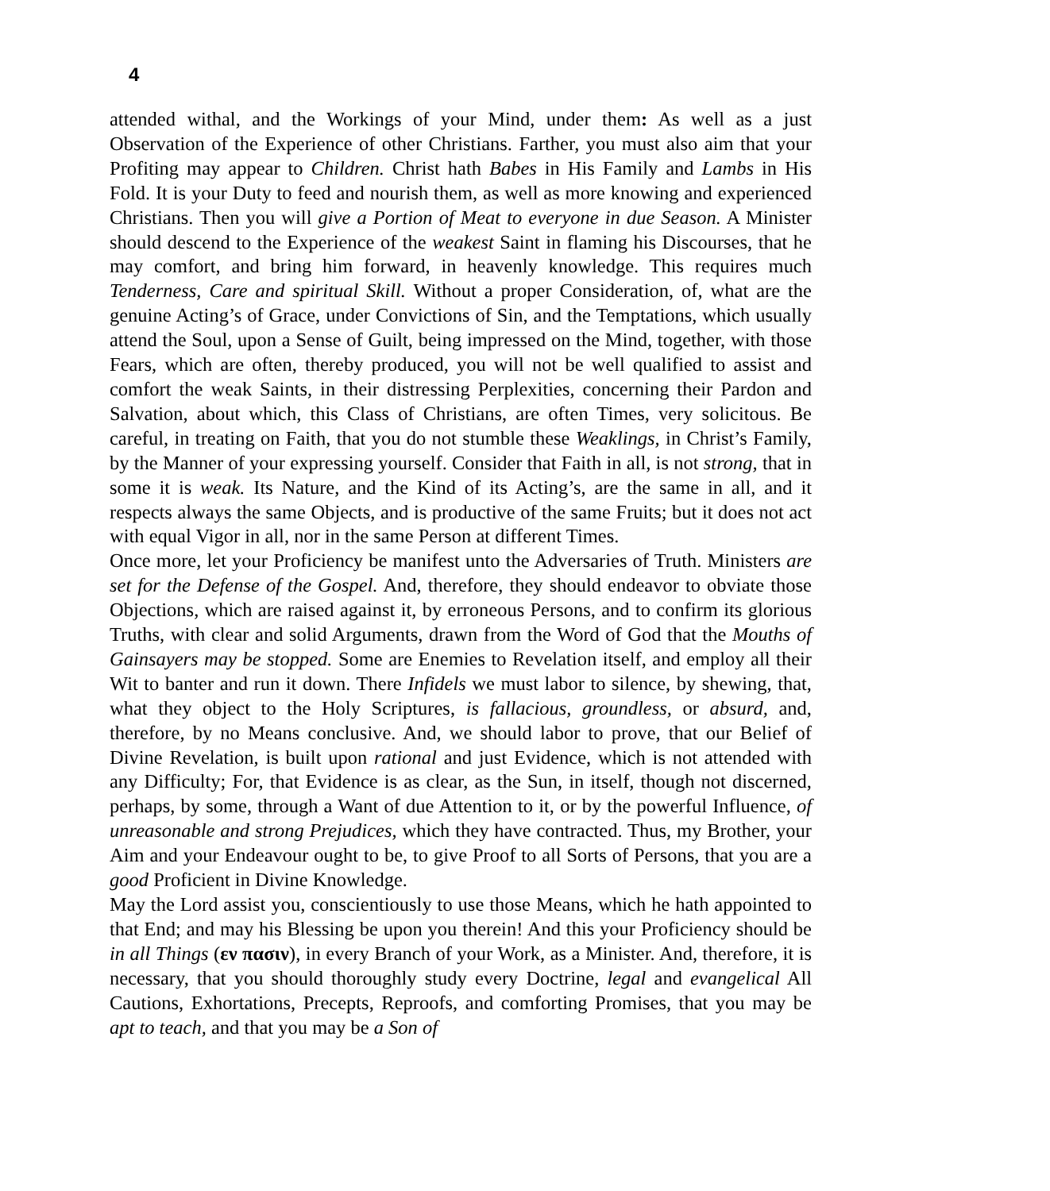4
attended withal, and the Workings of your Mind, under them: As well as a just Observation of the Experience of other Christians. Farther, you must also aim that your Profiting may appear to Children. Christ hath Babes in His Family and Lambs in His Fold. It is your Duty to feed and nourish them, as well as more knowing and experienced Christians. Then you will give a Portion of Meat to everyone in due Season. A Minister should descend to the Experience of the weakest Saint in flaming his Discourses, that he may comfort, and bring him forward, in heavenly knowledge. This requires much Tenderness, Care and spiritual Skill. Without a proper Consideration, of, what are the genuine Acting’s of Grace, under Convictions of Sin, and the Temptations, which usually attend the Soul, upon a Sense of Guilt, being impressed on the Mind, together, with those Fears, which are often, thereby produced, you will not be well qualified to assist and comfort the weak Saints, in their distressing Perplexities, concerning their Pardon and Salvation, about which, this Class of Christians, are often Times, very solicitous. Be careful, in treating on Faith, that you do not stumble these Weaklings, in Christ’s Family, by the Manner of your expressing yourself. Consider that Faith in all, is not strong, that in some it is weak. Its Nature, and the Kind of its Acting’s, are the same in all, and it respects always the same Objects, and is productive of the same Fruits; but it does not act with equal Vigor in all, nor in the same Person at different Times.
Once more, let your Proficiency be manifest unto the Adversaries of Truth. Ministers are set for the Defense of the Gospel. And, therefore, they should endeavor to obviate those Objections, which are raised against it, by erroneous Persons, and to confirm its glorious Truths, with clear and solid Arguments, drawn from the Word of God that the Mouths of Gainsayers may be stopped. Some are Enemies to Revelation itself, and employ all their Wit to banter and run it down. There Infidels we must labor to silence, by shewing, that, what they object to the Holy Scriptures, is fallacious, groundless, or absurd, and, therefore, by no Means conclusive. And, we should labor to prove, that our Belief of Divine Revelation, is built upon rational and just Evidence, which is not attended with any Difficulty; For, that Evidence is as clear, as the Sun, in itself, though not discerned, perhaps, by some, through a Want of due Attention to it, or by the powerful Influence, of unreasonable and strong Prejudices, which they have contracted. Thus, my Brother, your Aim and your Endeavour ought to be, to give Proof to all Sorts of Persons, that you are a good Proficient in Divine Knowledge.
May the Lord assist you, conscientiously to use those Means, which he hath appointed to that End; and may his Blessing be upon you therein! And this your Proficiency should be in all Things (εν πασιν), in every Branch of your Work, as a Minister. And, therefore, it is necessary, that you should thoroughly study every Doctrine, legal and evangelical All Cautions, Exhortations, Precepts, Reproofs, and comforting Promises, that you may be apt to teach, and that you may be a Son of